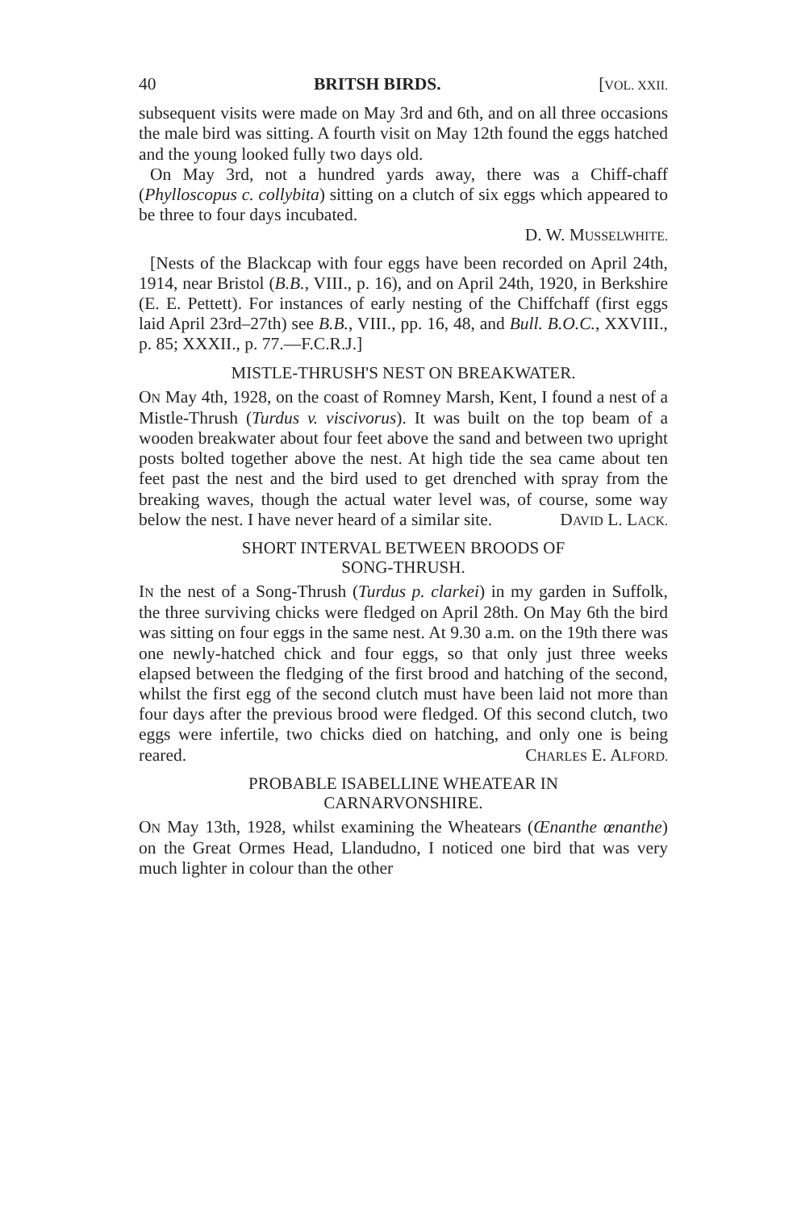40 BRITSH BIRDS. [VOL. XXII.
subsequent visits were made on May 3rd and 6th, and on all three occasions the male bird was sitting. A fourth visit on May 12th found the eggs hatched and the young looked fully two days old.
On May 3rd, not a hundred yards away, there was a Chiff-chaff (Phylloscopus c. collybita) sitting on a clutch of six eggs which appeared to be three to four days incubated.
D. W. MUSSELWHITE.
[Nests of the Blackcap with four eggs have been recorded on April 24th, 1914, near Bristol (B.B., VIII., p. 16), and on April 24th, 1920, in Berkshire (E. E. Pettett). For instances of early nesting of the Chiffchaff (first eggs laid April 23rd–27th) see B.B., VIII., pp. 16, 48, and Bull. B.O.C., XXVIII., p. 85; XXXII., p. 77.—F.C.R.J.]
MISTLE-THRUSH'S NEST ON BREAKWATER.
ON May 4th, 1928, on the coast of Romney Marsh, Kent, I found a nest of a Mistle-Thrush (Turdus v. viscivorus). It was built on the top beam of a wooden breakwater about four feet above the sand and between two upright posts bolted together above the nest. At high tide the sea came about ten feet past the nest and the bird used to get drenched with spray from the breaking waves, though the actual water level was, of course, some way below the nest. I have never heard of a similar site. DAVID L. LACK.
SHORT INTERVAL BETWEEN BROODS OF
SONG-THRUSH.
IN the nest of a Song-Thrush (Turdus p. clarkei) in my garden in Suffolk, the three surviving chicks were fledged on April 28th. On May 6th the bird was sitting on four eggs in the same nest. At 9.30 a.m. on the 19th there was one newly-hatched chick and four eggs, so that only just three weeks elapsed between the fledging of the first brood and hatching of the second, whilst the first egg of the second clutch must have been laid not more than four days after the previous brood were fledged. Of this second clutch, two eggs were infertile, two chicks died on hatching, and only one is being reared. CHARLES E. ALFORD.
PROBABLE ISABELLINE WHEATEAR IN
CARNARVONSHIRE.
ON May 13th, 1928, whilst examining the Wheatears (Œnanthe œnanthe) on the Great Ormes Head, Llandudno, I noticed one bird that was very much lighter in colour than the other